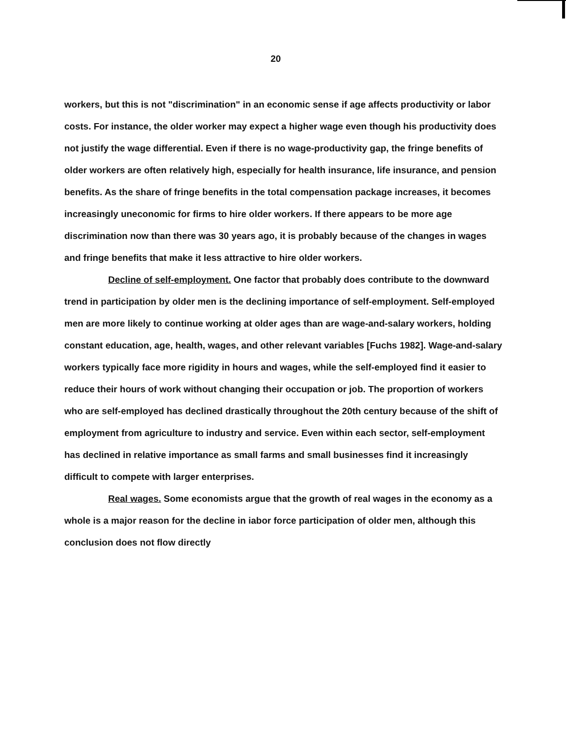20
workers, but this is not "discrimination" in an economic sense if age affects productivity or labor costs. For instance, the older worker may expect a higher wage even though his productivity does not justify the wage differential. Even if there is no wage-productivity gap, the fringe benefits of older workers are often relatively high, especially for health insurance, life insurance, and pension benefits. As the share of fringe benefits in the total compensation package increases, it becomes increasingly uneconomic for firms to hire older workers. If there appears to be more age discrimination now than there was 30 years ago, it is probably because of the changes in wages and fringe benefits that make it less attractive to hire older workers.
Decline of self-employment. One factor that probably does contribute to the downward trend in participation by older men is the declining importance of self-employment. Self-employed men are more likely to continue working at older ages than are wage-and-salary workers, holding constant education, age, health, wages, and other relevant variables [Fuchs 1982]. Wage-and-salary workers typically face more rigidity in hours and wages, while the self-employed find it easier to reduce their hours of work without changing their occupation or job. The proportion of workers who are self-employed has declined drastically throughout the 20th century because of the shift of employment from agriculture to industry and service. Even within each sector, self-employment has declined in relative importance as small farms and small businesses find it increasingly difficult to compete with larger enterprises.
Real wages. Some economists argue that the growth of real wages in the economy as a whole is a major reason for the decline in iabor force participation of older men, although this conclusion does not flow directly